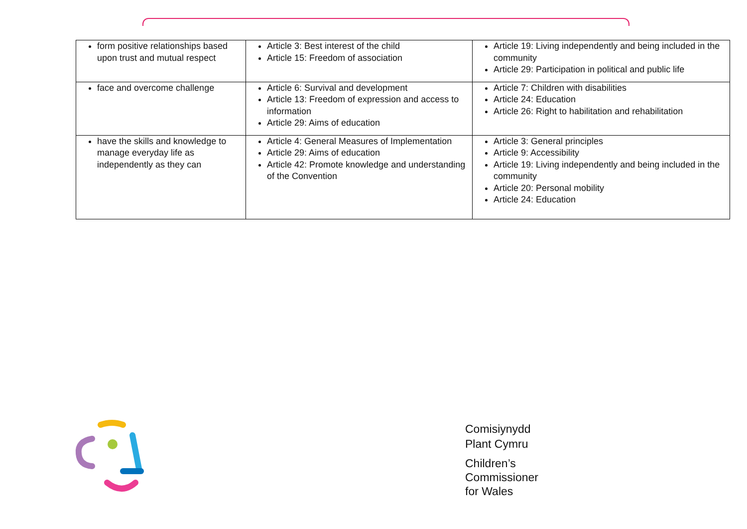| form positive relationships based upon trust and mutual respect | Article 3: Best interest of the child Article 15: Freedom of association | Article 19: Living independently and being included in the community Article 29: Participation in political and public life |
| face and overcome challenge | Article 6: Survival and development Article 13: Freedom of expression and access to information Article 29: Aims of education | Article 7: Children with disabilities Article 24: Education Article 26: Right to habilitation and rehabilitation |
| have the skills and knowledge to manage everyday life as independently as they can | Article 4: General Measures of Implementation Article 29: Aims of education Article 42: Promote knowledge and understanding of the Convention | Article 3: General principles Article 9: Accessibility Article 19: Living independently and being included in the community Article 20: Personal mobility Article 24: Education |
Comisiynydd
Plant Cymru
Children’s
Commissioner
for Wales